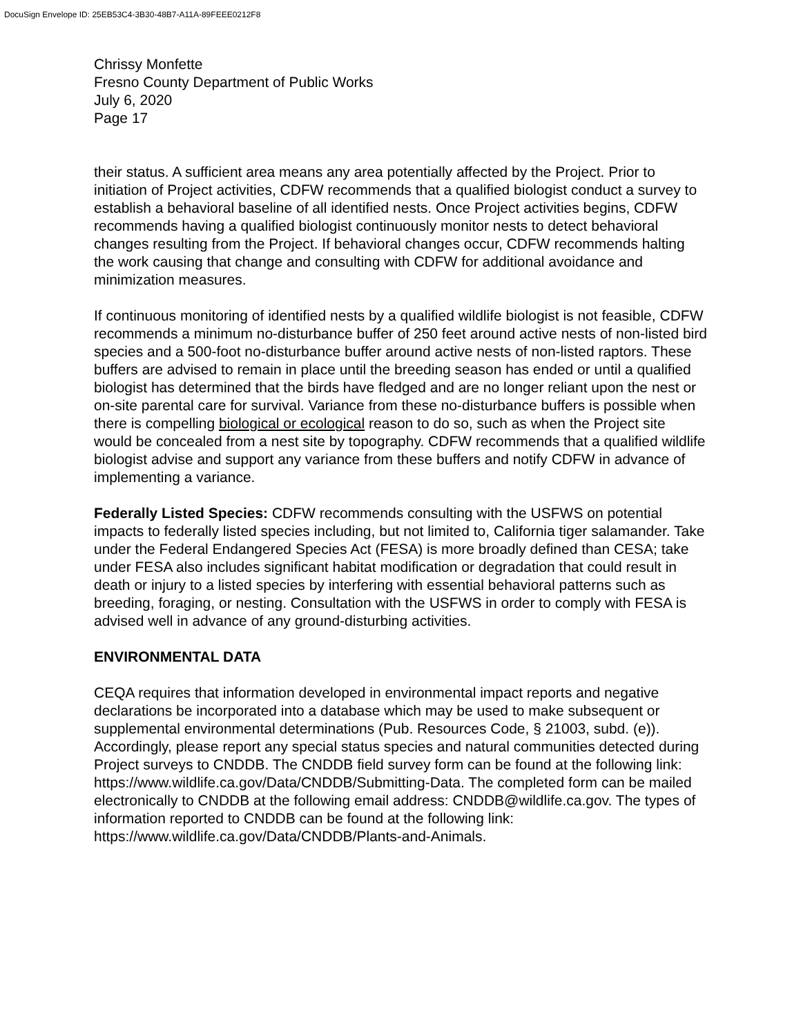DocuSign Envelope ID: 25EB53C4-3B30-48B7-A11A-89FEEE0212F8
Chrissy Monfette
Fresno County Department of Public Works
July 6, 2020
Page 17
their status. A sufficient area means any area potentially affected by the Project. Prior to initiation of Project activities, CDFW recommends that a qualified biologist conduct a survey to establish a behavioral baseline of all identified nests. Once Project activities begins, CDFW recommends having a qualified biologist continuously monitor nests to detect behavioral changes resulting from the Project. If behavioral changes occur, CDFW recommends halting the work causing that change and consulting with CDFW for additional avoidance and minimization measures.
If continuous monitoring of identified nests by a qualified wildlife biologist is not feasible, CDFW recommends a minimum no-disturbance buffer of 250 feet around active nests of non-listed bird species and a 500-foot no-disturbance buffer around active nests of non-listed raptors. These buffers are advised to remain in place until the breeding season has ended or until a qualified biologist has determined that the birds have fledged and are no longer reliant upon the nest or on-site parental care for survival. Variance from these no-disturbance buffers is possible when there is compelling biological or ecological reason to do so, such as when the Project site would be concealed from a nest site by topography. CDFW recommends that a qualified wildlife biologist advise and support any variance from these buffers and notify CDFW in advance of implementing a variance.
Federally Listed Species: CDFW recommends consulting with the USFWS on potential impacts to federally listed species including, but not limited to, California tiger salamander. Take under the Federal Endangered Species Act (FESA) is more broadly defined than CESA; take under FESA also includes significant habitat modification or degradation that could result in death or injury to a listed species by interfering with essential behavioral patterns such as breeding, foraging, or nesting. Consultation with the USFWS in order to comply with FESA is advised well in advance of any ground-disturbing activities.
ENVIRONMENTAL DATA
CEQA requires that information developed in environmental impact reports and negative declarations be incorporated into a database which may be used to make subsequent or supplemental environmental determinations (Pub. Resources Code, § 21003, subd. (e)). Accordingly, please report any special status species and natural communities detected during Project surveys to CNDDB. The CNDDB field survey form can be found at the following link: https://www.wildlife.ca.gov/Data/CNDDB/Submitting-Data. The completed form can be mailed electronically to CNDDB at the following email address: CNDDB@wildlife.ca.gov. The types of information reported to CNDDB can be found at the following link: https://www.wildlife.ca.gov/Data/CNDDB/Plants-and-Animals.